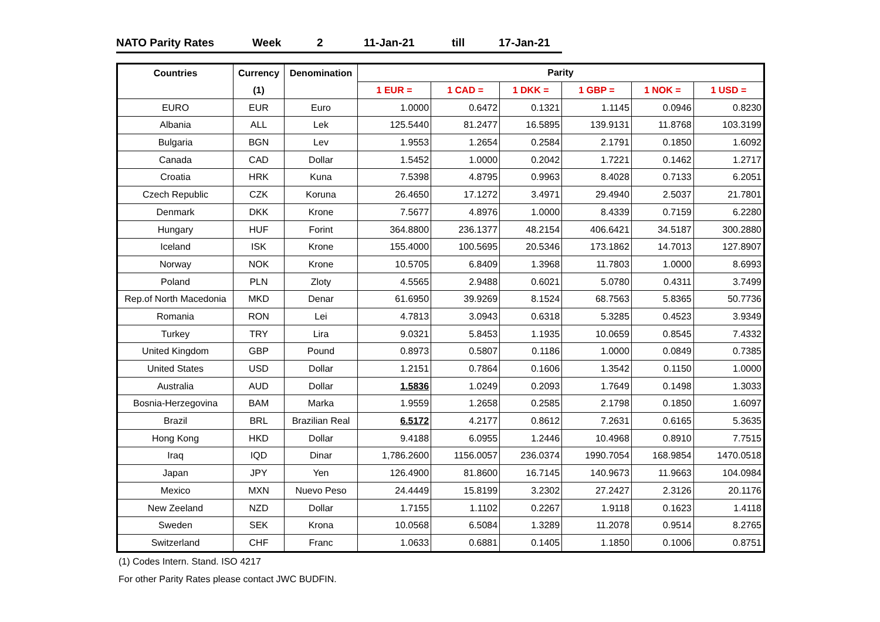NATO Parity Rates Week 2 11-Jan-21 till 17-Jan-21
| Countries | Currency | Denomination | Parity | | | | | |
| --- | --- | --- | --- | --- | --- | --- | --- | --- |
| | (1) | | 1 EUR = | 1 CAD = | 1 DKK = | 1 GBP = | 1 NOK = | 1 USD = |
| EURO | EUR | Euro | 1.0000 | 0.6472 | 0.1321 | 1.1145 | 0.0946 | 0.8230 |
| Albania | ALL | Lek | 125.5440 | 81.2477 | 16.5895 | 139.9131 | 11.8768 | 103.3199 |
| Bulgaria | BGN | Lev | 1.9553 | 1.2654 | 0.2584 | 2.1791 | 0.1850 | 1.6092 |
| Canada | CAD | Dollar | 1.5452 | 1.0000 | 0.2042 | 1.7221 | 0.1462 | 1.2717 |
| Croatia | HRK | Kuna | 7.5398 | 4.8795 | 0.9963 | 8.4028 | 0.7133 | 6.2051 |
| Czech Republic | CZK | Koruna | 26.4650 | 17.1272 | 3.4971 | 29.4940 | 2.5037 | 21.7801 |
| Denmark | DKK | Krone | 7.5677 | 4.8976 | 1.0000 | 8.4339 | 0.7159 | 6.2280 |
| Hungary | HUF | Forint | 364.8800 | 236.1377 | 48.2154 | 406.6421 | 34.5187 | 300.2880 |
| Iceland | ISK | Krone | 155.4000 | 100.5695 | 20.5346 | 173.1862 | 14.7013 | 127.8907 |
| Norway | NOK | Krone | 10.5705 | 6.8409 | 1.3968 | 11.7803 | 1.0000 | 8.6993 |
| Poland | PLN | Zloty | 4.5565 | 2.9488 | 0.6021 | 5.0780 | 0.4311 | 3.7499 |
| Rep.of North Macedonia | MKD | Denar | 61.6950 | 39.9269 | 8.1524 | 68.7563 | 5.8365 | 50.7736 |
| Romania | RON | Lei | 4.7813 | 3.0943 | 0.6318 | 5.3285 | 0.4523 | 3.9349 |
| Turkey | TRY | Lira | 9.0321 | 5.8453 | 1.1935 | 10.0659 | 0.8545 | 7.4332 |
| United Kingdom | GBP | Pound | 0.8973 | 0.5807 | 0.1186 | 1.0000 | 0.0849 | 0.7385 |
| United States | USD | Dollar | 1.2151 | 0.7864 | 0.1606 | 1.3542 | 0.1150 | 1.0000 |
| Australia | AUD | Dollar | 1.5836 | 1.0249 | 0.2093 | 1.7649 | 0.1498 | 1.3033 |
| Bosnia-Herzegovina | BAM | Marka | 1.9559 | 1.2658 | 0.2585 | 2.1798 | 0.1850 | 1.6097 |
| Brazil | BRL | Brazilian Real | 6.5172 | 4.2177 | 0.8612 | 7.2631 | 0.6165 | 5.3635 |
| Hong Kong | HKD | Dollar | 9.4188 | 6.0955 | 1.2446 | 10.4968 | 0.8910 | 7.7515 |
| Iraq | IQD | Dinar | 1,786.2600 | 1156.0057 | 236.0374 | 1990.7054 | 168.9854 | 1470.0518 |
| Japan | JPY | Yen | 126.4900 | 81.8600 | 16.7145 | 140.9673 | 11.9663 | 104.0984 |
| Mexico | MXN | Nuevo Peso | 24.4449 | 15.8199 | 3.2302 | 27.2427 | 2.3126 | 20.1176 |
| New Zeeland | NZD | Dollar | 1.7155 | 1.1102 | 0.2267 | 1.9118 | 0.1623 | 1.4118 |
| Sweden | SEK | Krona | 10.0568 | 6.5084 | 1.3289 | 11.2078 | 0.9514 | 8.2765 |
| Switzerland | CHF | Franc | 1.0633 | 0.6881 | 0.1405 | 1.1850 | 0.1006 | 0.8751 |
(1) Codes Intern. Stand. ISO 4217
For other Parity Rates please contact JWC BUDFIN.